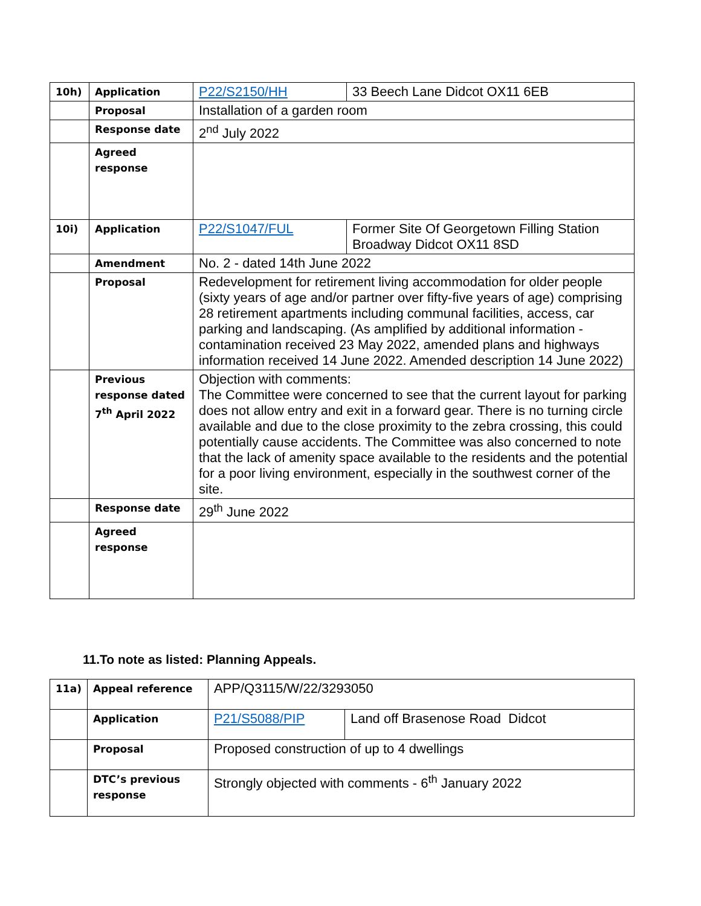| 10h) | Application | P22/S2150/HH | 33 Beech Lane Didcot OX11 6EB |
| | Proposal | Installation of a garden room | |
| | Response date | 2<sup>nd</sup> July 2022 | |
| | Agreed response | | |
| 10i) | Application | P22/S1047/FUL | Former Site Of Georgetown Filling Station Broadway Didcot OX11 8SD |
| | Amendment | No. 2 - dated 14th June 2022 | |
| | Proposal | Redevelopment for retirement living accommodation for older people (sixty years of age and/or partner over fifty-five years of age) comprising 28 retirement apartments including communal facilities, access, car parking and landscaping. (As amplified by additional information - contamination received 23 May 2022, amended plans and highways information received 14 June 2022. Amended description 14 June 2022) | |
| | Previous response dated 7<sup>th</sup> April 2022 | Objection with comments: The Committee were concerned to see that the current layout for parking does not allow entry and exit in a forward gear. There is no turning circle available and due to the close proximity to the zebra crossing, this could potentially cause accidents. The Committee was also concerned to note that the lack of amenity space available to the residents and the potential for a poor living environment, especially in the southwest corner of the site. | |
| | Response date | 29<sup>th</sup> June 2022 | |
| | Agreed response | | |
11.To note as listed: Planning Appeals.
| 11a) | Appeal reference | APP/Q3115/W/22/3293050 | |
| | Application | P21/S5088/PIP | Land off Brasenose Road Didcot |
| | Proposal | Proposed construction of up to 4 dwellings | |
| | DTC’s previous response | Strongly objected with comments - 6<sup>th</sup> January 2022 | |